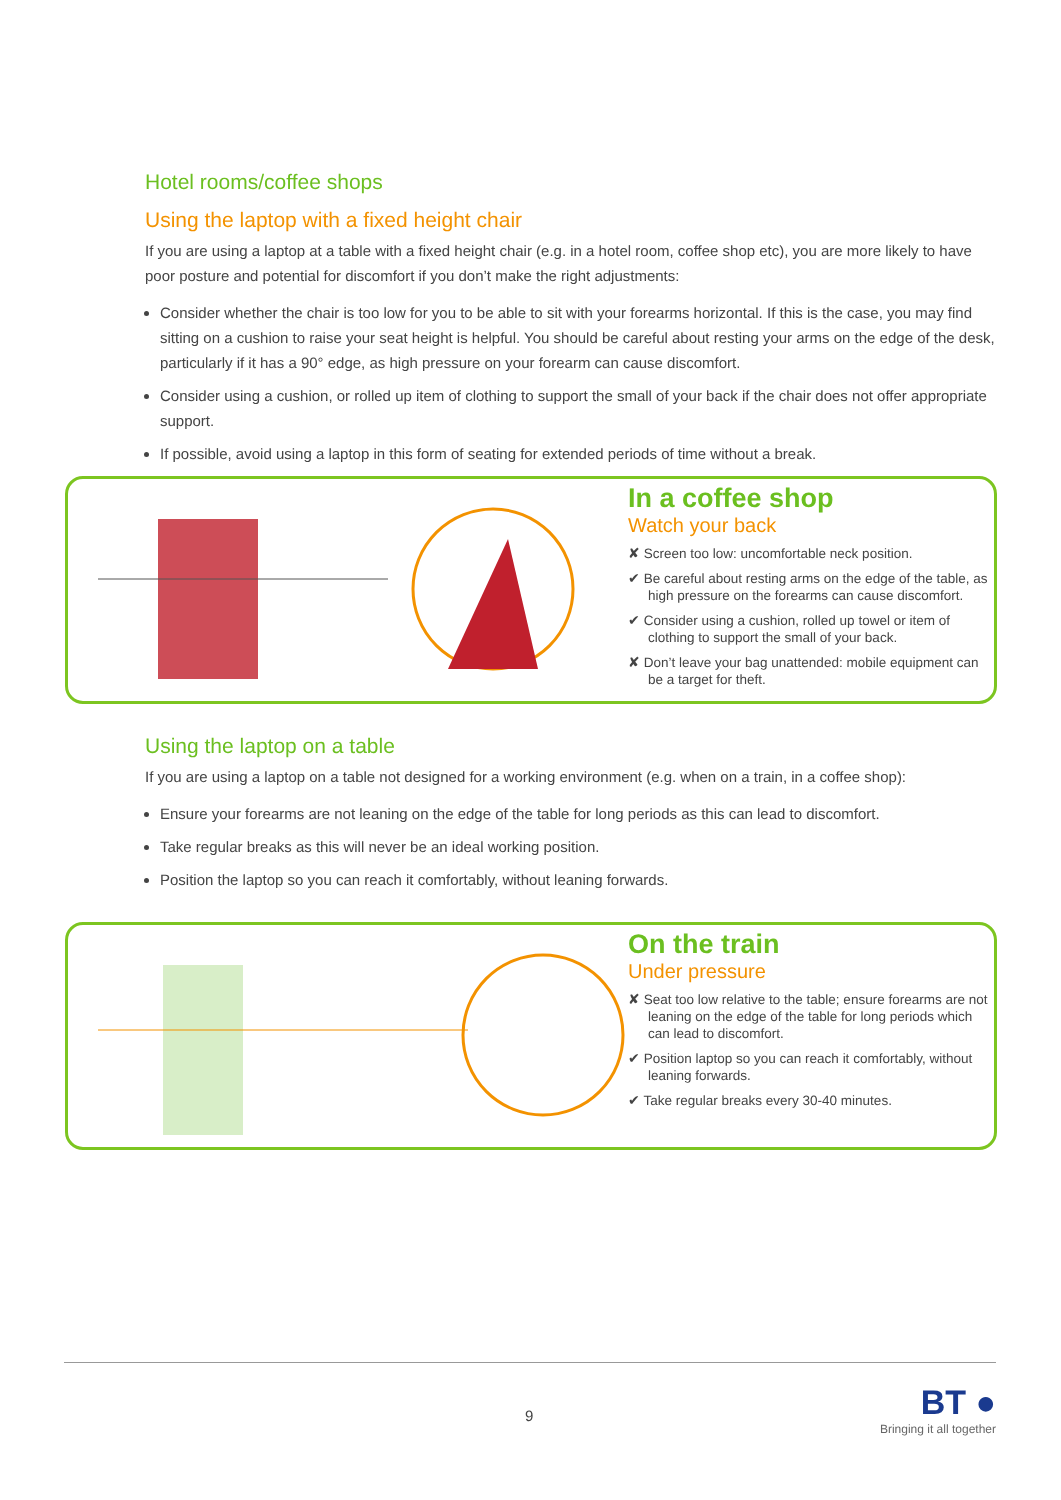Hotel rooms/coffee shops
Using the laptop with a fixed height chair
If you are using a laptop at a table with a fixed height chair (e.g. in a hotel room, coffee shop etc), you are more likely to have poor posture and potential for discomfort if you don’t make the right adjustments:
Consider whether the chair is too low for you to be able to sit with your forearms horizontal. If this is the case, you may find sitting on a cushion to raise your seat height is helpful. You should be careful about resting your arms on the edge of the desk, particularly if it has a 90° edge, as high pressure on your forearm can cause discomfort.
Consider using a cushion, or rolled up item of clothing to support the small of your back if the chair does not offer appropriate support.
If possible, avoid using a laptop in this form of seating for extended periods of time without a break.
In a coffee shop
Watch your back
✘ Screen too low: uncomfortable neck position.
✔ Be careful about resting arms on the edge of the table, as high pressure on the forearms can cause discomfort.
✔ Consider using a cushion, rolled up towel or item of clothing to support the small of your back.
✘ Don’t leave your bag unattended: mobile equipment can be a target for theft.
Using the laptop on a table
If you are using a laptop on a table not designed for a working environment (e.g. when on a train, in a coffee shop):
Ensure your forearms are not leaning on the edge of the table for long periods as this can lead to discomfort.
Take regular breaks as this will never be an ideal working position.
Position the laptop so you can reach it comfortably, without leaning forwards.
On the train
Under pressure
✘ Seat too low relative to the table; ensure forearms are not leaning on the edge of the table for long periods which can lead to discomfort.
✔ Position laptop so you can reach it comfortably, without leaning forwards.
✔ Take regular breaks every 30-40 minutes.
9
BT ●
Bringing it all together